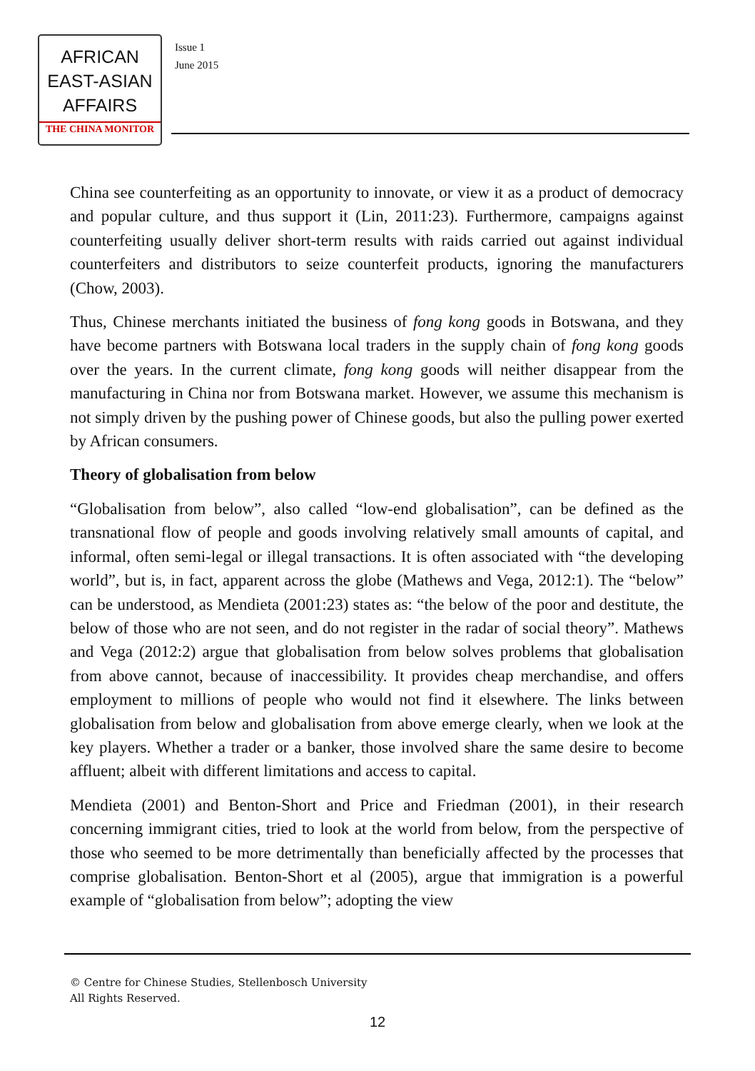AFRICAN
EAST-ASIAN
AFFAIRS
THE CHINA MONITOR
Issue 1
June 2015
China see counterfeiting as an opportunity to innovate, or view it as a product of democracy and popular culture, and thus support it (Lin, 2011:23). Furthermore, campaigns against counterfeiting usually deliver short-term results with raids carried out against individual counterfeiters and distributors to seize counterfeit products, ignoring the manufacturers (Chow, 2003).
Thus, Chinese merchants initiated the business of fong kong goods in Botswana, and they have become partners with Botswana local traders in the supply chain of fong kong goods over the years. In the current climate, fong kong goods will neither disappear from the manufacturing in China nor from Botswana market. However, we assume this mechanism is not simply driven by the pushing power of Chinese goods, but also the pulling power exerted by African consumers.
Theory of globalisation from below
“Globalisation from below”, also called “low-end globalisation”, can be defined as the transnational flow of people and goods involving relatively small amounts of capital, and informal, often semi-legal or illegal transactions. It is often associated with “the developing world”, but is, in fact, apparent across the globe (Mathews and Vega, 2012:1). The “below” can be understood, as Mendieta (2001:23) states as: “the below of the poor and destitute, the below of those who are not seen, and do not register in the radar of social theory”. Mathews and Vega (2012:2) argue that globalisation from below solves problems that globalisation from above cannot, because of inaccessibility. It provides cheap merchandise, and offers employment to millions of people who would not find it elsewhere. The links between globalisation from below and globalisation from above emerge clearly, when we look at the key players. Whether a trader or a banker, those involved share the same desire to become affluent; albeit with different limitations and access to capital.
Mendieta (2001) and Benton-Short and Price and Friedman (2001), in their research concerning immigrant cities, tried to look at the world from below, from the perspective of those who seemed to be more detrimentally than beneficially affected by the processes that comprise globalisation. Benton-Short et al (2005), argue that immigration is a powerful example of “globalisation from below”; adopting the view
© Centre for Chinese Studies, Stellenbosch University
All Rights Reserved.
12